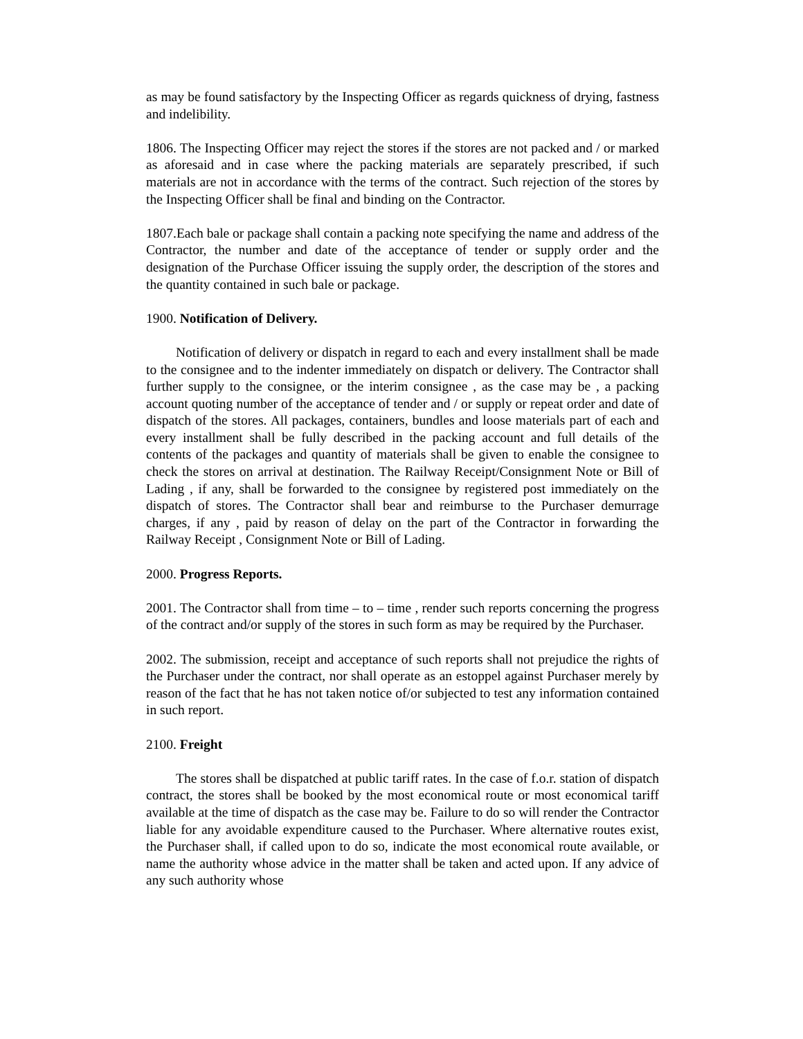as may be found satisfactory by the Inspecting Officer as regards quickness of drying, fastness and indelibility.
1806. The Inspecting Officer may reject the stores if the stores are not packed and / or marked as aforesaid and in case where the packing materials are separately prescribed, if such materials are not in accordance with the terms of the contract. Such rejection of the stores by the Inspecting Officer shall be final and binding on the Contractor.
1807.Each bale or package shall contain a packing note specifying the name and address of the Contractor, the number and date of the acceptance of tender or supply order and the designation of the Purchase Officer issuing the supply order, the description of the stores and the quantity contained in such bale or package.
1900. Notification of Delivery.
Notification of delivery or dispatch in regard to each and every installment shall be made to the consignee and to the indenter immediately on dispatch or delivery. The Contractor shall further supply to the consignee, or the interim consignee , as the case may be , a packing account quoting number of the acceptance of tender and / or supply or repeat order and date of dispatch of the stores. All packages, containers, bundles and loose materials part of each and every installment shall be fully described in the packing account and full details of the contents of the packages and quantity of materials shall be given to enable the consignee to check the stores on arrival at destination. The Railway Receipt/Consignment Note or Bill of Lading , if any, shall be forwarded to the consignee by registered post immediately on the dispatch of stores. The Contractor shall bear and reimburse to the Purchaser demurrage charges, if any , paid by reason of delay on the part of the Contractor in forwarding the Railway Receipt , Consignment Note or Bill of Lading.
2000. Progress Reports.
2001. The Contractor shall from time – to – time , render such reports concerning the progress of the contract and/or supply of the stores in such form as may be required by the Purchaser.
2002. The submission, receipt and acceptance of such reports shall not prejudice the rights of the Purchaser under the contract, nor shall operate as an estoppel against Purchaser merely by reason of the fact that he has not taken notice of/or subjected to test any information contained in such report.
2100. Freight
The stores shall be dispatched at public tariff rates. In the case of f.o.r. station of dispatch contract, the stores shall be booked by the most economical route or most economical tariff available at the time of dispatch as the case may be. Failure to do so will render the Contractor liable for any avoidable expenditure caused to the Purchaser. Where alternative routes exist, the Purchaser shall, if called upon to do so, indicate the most economical route available, or name the authority whose advice in the matter shall be taken and acted upon. If any advice of any such authority whose